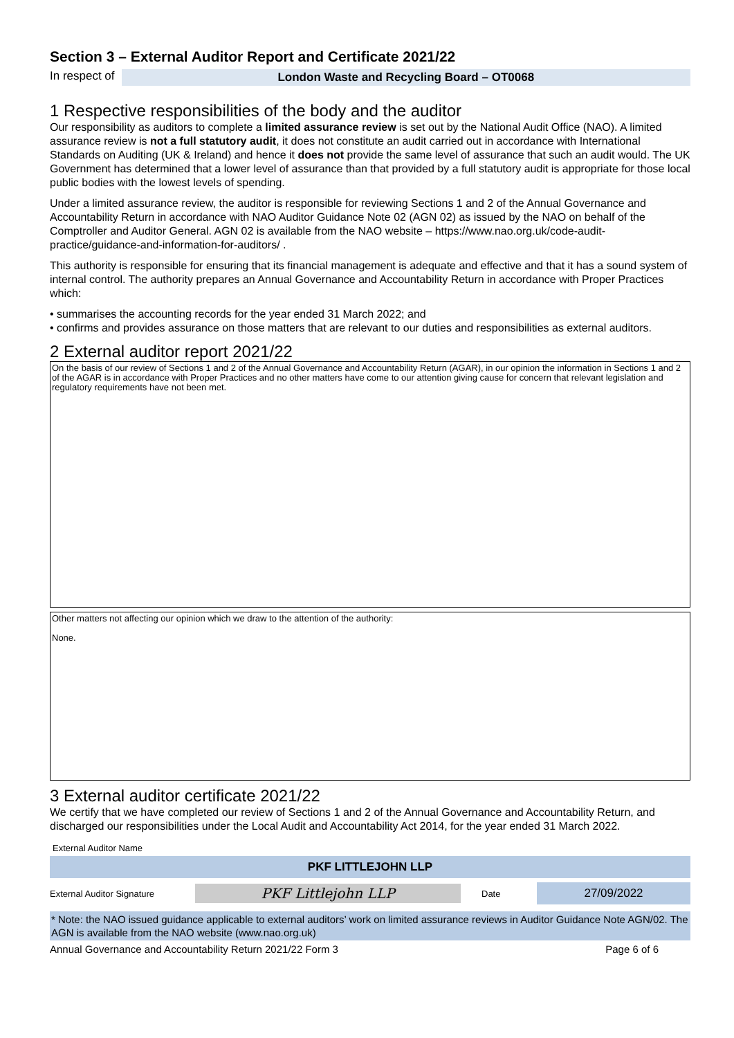Section 3 – External Auditor Report and Certificate 2021/22
In respect of London Waste and Recycling Board – OT0068
1 Respective responsibilities of the body and the auditor
Our responsibility as auditors to complete a limited assurance review is set out by the National Audit Office (NAO). A limited assurance review is not a full statutory audit, it does not constitute an audit carried out in accordance with International Standards on Auditing (UK & Ireland) and hence it does not provide the same level of assurance that such an audit would. The UK Government has determined that a lower level of assurance than that provided by a full statutory audit is appropriate for those local public bodies with the lowest levels of spending.
Under a limited assurance review, the auditor is responsible for reviewing Sections 1 and 2 of the Annual Governance and Accountability Return in accordance with NAO Auditor Guidance Note 02 (AGN 02) as issued by the NAO on behalf of the Comptroller and Auditor General. AGN 02 is available from the NAO website – https://www.nao.org.uk/code-audit-practice/guidance-and-information-for-auditors/ .
This authority is responsible for ensuring that its financial management is adequate and effective and that it has a sound system of internal control. The authority prepares an Annual Governance and Accountability Return in accordance with Proper Practices which:
• summarises the accounting records for the year ended 31 March 2022; and
• confirms and provides assurance on those matters that are relevant to our duties and responsibilities as external auditors.
2 External auditor report 2021/22
On the basis of our review of Sections 1 and 2 of the Annual Governance and Accountability Return (AGAR), in our opinion the information in Sections 1 and 2 of the AGAR is in accordance with Proper Practices and no other matters have come to our attention giving cause for concern that relevant legislation and regulatory requirements have not been met.
Other matters not affecting our opinion which we draw to the attention of the authority:
None.
3 External auditor certificate 2021/22
We certify that we have completed our review of Sections 1 and 2 of the Annual Governance and Accountability Return, and discharged our responsibilities under the Local Audit and Accountability Act 2014, for the year ended 31 March 2022.
External Auditor Name
PKF LITTLEJOHN LLP
External Auditor Signature PKF Littlejohn LLP Date 27/09/2022
* Note: the NAO issued guidance applicable to external auditors’ work on limited assurance reviews in Auditor Guidance Note AGN/02. The AGN is available from the NAO website (www.nao.org.uk)
Annual Governance and Accountability Return 2021/22 Form 3 Page 6 of 6